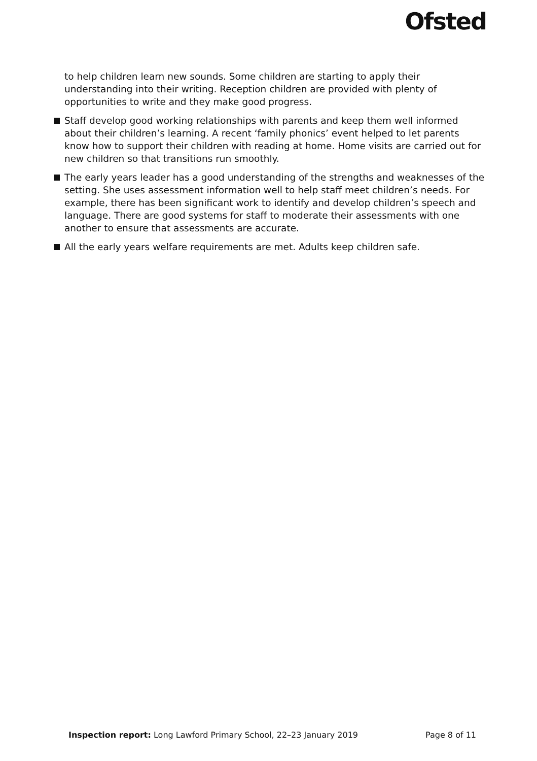Ofsted
to help children learn new sounds. Some children are starting to apply their understanding into their writing. Reception children are provided with plenty of opportunities to write and they make good progress.
Staff develop good working relationships with parents and keep them well informed about their children’s learning. A recent ‘family phonics’ event helped to let parents know how to support their children with reading at home. Home visits are carried out for new children so that transitions run smoothly.
The early years leader has a good understanding of the strengths and weaknesses of the setting. She uses assessment information well to help staff meet children’s needs. For example, there has been significant work to identify and develop children’s speech and language. There are good systems for staff to moderate their assessments with one another to ensure that assessments are accurate.
All the early years welfare requirements are met. Adults keep children safe.
Inspection report: Long Lawford Primary School, 22–23 January 2019 Page 8 of 11